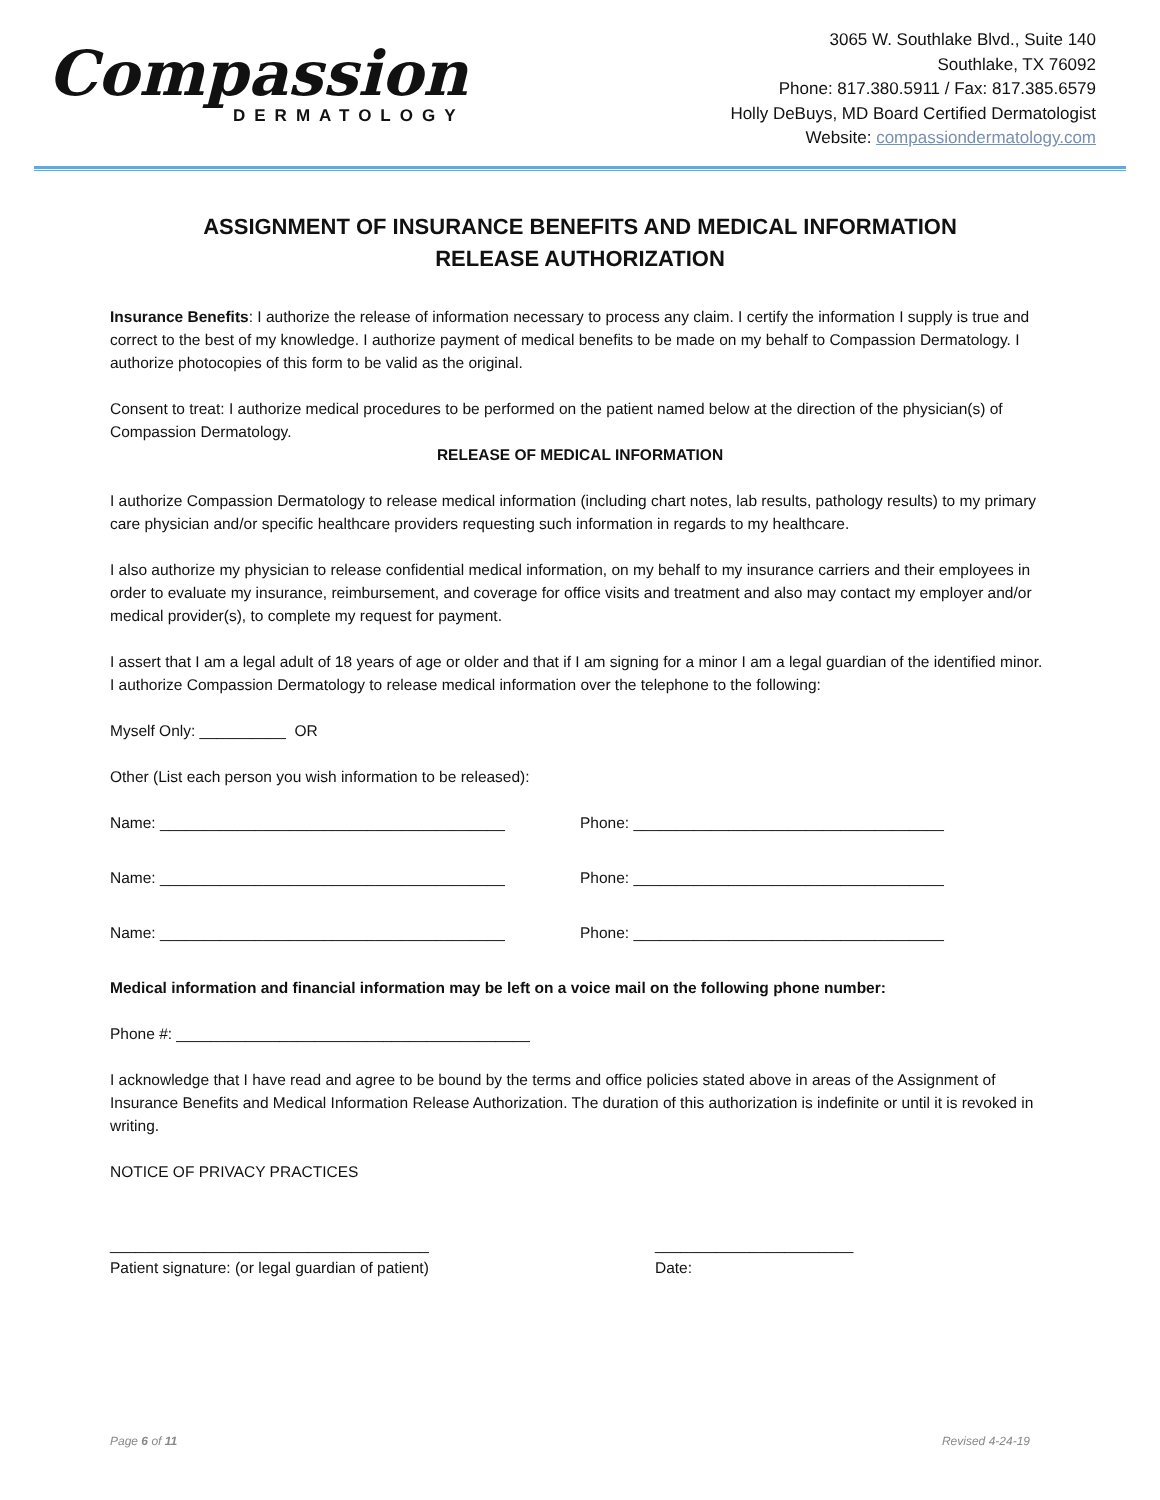Compassion
DERMATOLOGY
3065 W. Southlake Blvd., Suite 140
Southlake, TX 76092
Phone: 817.380.5911 / Fax: 817.385.6579
Holly DeBuys, MD Board Certified Dermatologist
Website: compassiondermatology.com
ASSIGNMENT OF INSURANCE BENEFITS AND MEDICAL INFORMATION
RELEASE AUTHORIZATION
Insurance Benefits: I authorize the release of information necessary to process any claim. I certify the information I supply is true and correct to the best of my knowledge. I authorize payment of medical benefits to be made on my behalf to Compassion Dermatology. I authorize photocopies of this form to be valid as the original.
Consent to treat: I authorize medical procedures to be performed on the patient named below at the direction of the physician(s) of Compassion Dermatology.
RELEASE OF MEDICAL INFORMATION
I authorize Compassion Dermatology to release medical information (including chart notes, lab results, pathology results) to my primary care physician and/or specific healthcare providers requesting such information in regards to my healthcare.
I also authorize my physician to release confidential medical information, on my behalf to my insurance carriers and their employees in order to evaluate my insurance, reimbursement, and coverage for office visits and treatment and also may contact my employer and/or medical provider(s), to complete my request for payment.
I assert that I am a legal adult of 18 years of age or older and that if I am signing for a minor I am a legal guardian of the identified minor. I authorize Compassion Dermatology to release medical information over the telephone to the following:
Myself Only: __________ OR
Other (List each person you wish information to be released):
Name: ________________________________________ Phone: ____________________________________
Name: ________________________________________ Phone: ____________________________________
Name: ________________________________________ Phone: ____________________________________
Medical information and financial information may be left on a voice mail on the following phone number:
Phone #: _________________________________________
I acknowledge that I have read and agree to be bound by the terms and office policies stated above in areas of the Assignment of Insurance Benefits and Medical Information Release Authorization. The duration of this authorization is indefinite or until it is revoked in writing.
NOTICE OF PRIVACY PRACTICES
_____________________________________
Patient signature: (or legal guardian of patient)
_______________________
Date:
Page 6 of 11 Revised 4-24-19